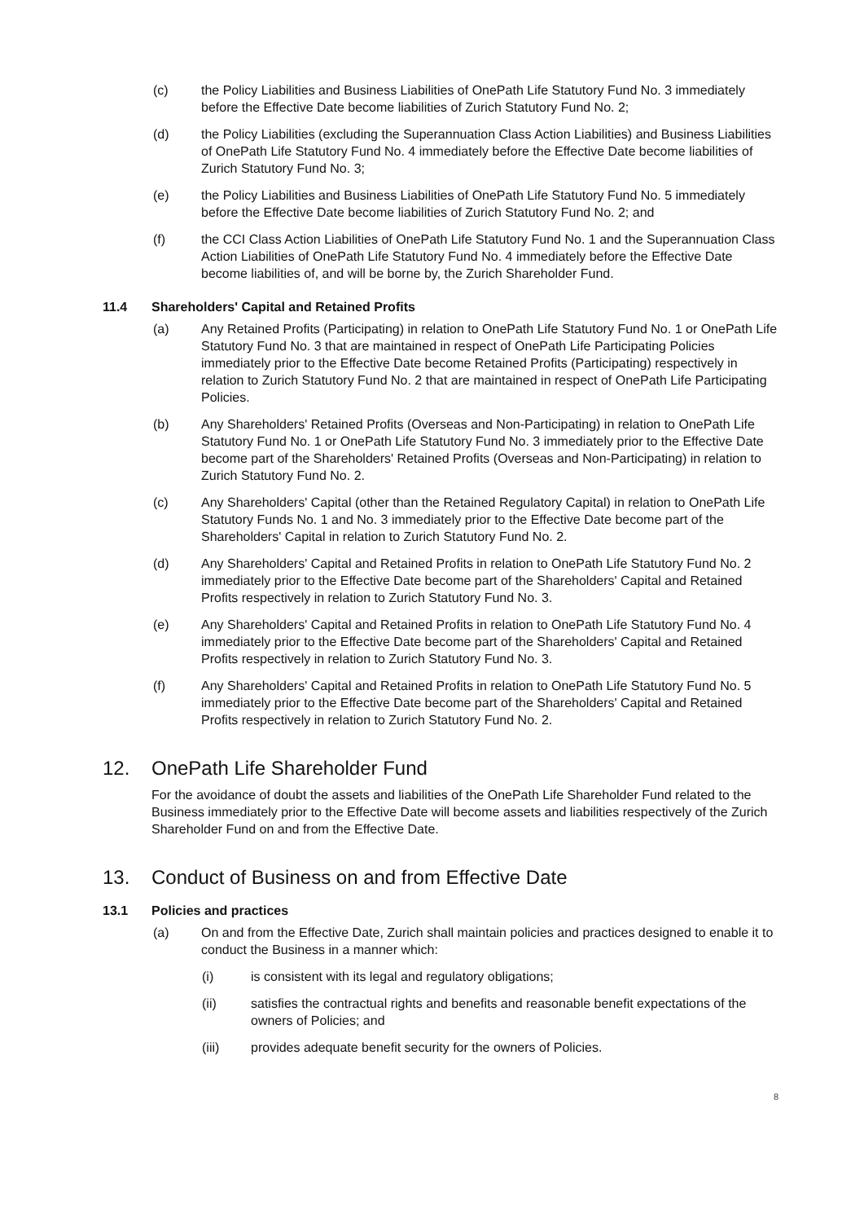(c) the Policy Liabilities and Business Liabilities of OnePath Life Statutory Fund No. 3 immediately before the Effective Date become liabilities of Zurich Statutory Fund No. 2;
(d) the Policy Liabilities (excluding the Superannuation Class Action Liabilities) and Business Liabilities of OnePath Life Statutory Fund No. 4 immediately before the Effective Date become liabilities of Zurich Statutory Fund No. 3;
(e) the Policy Liabilities and Business Liabilities of OnePath Life Statutory Fund No. 5 immediately before the Effective Date become liabilities of Zurich Statutory Fund No. 2; and
(f) the CCI Class Action Liabilities of OnePath Life Statutory Fund No. 1 and the Superannuation Class Action Liabilities of OnePath Life Statutory Fund No. 4 immediately before the Effective Date become liabilities of, and will be borne by, the Zurich Shareholder Fund.
11.4 Shareholders' Capital and Retained Profits
(a) Any Retained Profits (Participating) in relation to OnePath Life Statutory Fund No. 1 or OnePath Life Statutory Fund No. 3 that are maintained in respect of OnePath Life Participating Policies immediately prior to the Effective Date become Retained Profits (Participating) respectively in relation to Zurich Statutory Fund No. 2 that are maintained in respect of OnePath Life Participating Policies.
(b) Any Shareholders' Retained Profits (Overseas and Non-Participating) in relation to OnePath Life Statutory Fund No. 1 or OnePath Life Statutory Fund No. 3 immediately prior to the Effective Date become part of the Shareholders' Retained Profits (Overseas and Non-Participating) in relation to Zurich Statutory Fund No. 2.
(c) Any Shareholders' Capital (other than the Retained Regulatory Capital) in relation to OnePath Life Statutory Funds No. 1 and No. 3 immediately prior to the Effective Date become part of the Shareholders' Capital in relation to Zurich Statutory Fund No. 2.
(d) Any Shareholders' Capital and Retained Profits in relation to OnePath Life Statutory Fund No. 2 immediately prior to the Effective Date become part of the Shareholders' Capital and Retained Profits respectively in relation to Zurich Statutory Fund No. 3.
(e) Any Shareholders' Capital and Retained Profits in relation to OnePath Life Statutory Fund No. 4 immediately prior to the Effective Date become part of the Shareholders' Capital and Retained Profits respectively in relation to Zurich Statutory Fund No. 3.
(f) Any Shareholders' Capital and Retained Profits in relation to OnePath Life Statutory Fund No. 5 immediately prior to the Effective Date become part of the Shareholders' Capital and Retained Profits respectively in relation to Zurich Statutory Fund No. 2.
12. OnePath Life Shareholder Fund
For the avoidance of doubt the assets and liabilities of the OnePath Life Shareholder Fund related to the Business immediately prior to the Effective Date will become assets and liabilities respectively of the Zurich Shareholder Fund on and from the Effective Date.
13. Conduct of Business on and from Effective Date
13.1 Policies and practices
(a) On and from the Effective Date, Zurich shall maintain policies and practices designed to enable it to conduct the Business in a manner which:
(i) is consistent with its legal and regulatory obligations;
(ii) satisfies the contractual rights and benefits and reasonable benefit expectations of the owners of Policies; and
(iii) provides adequate benefit security for the owners of Policies.
8